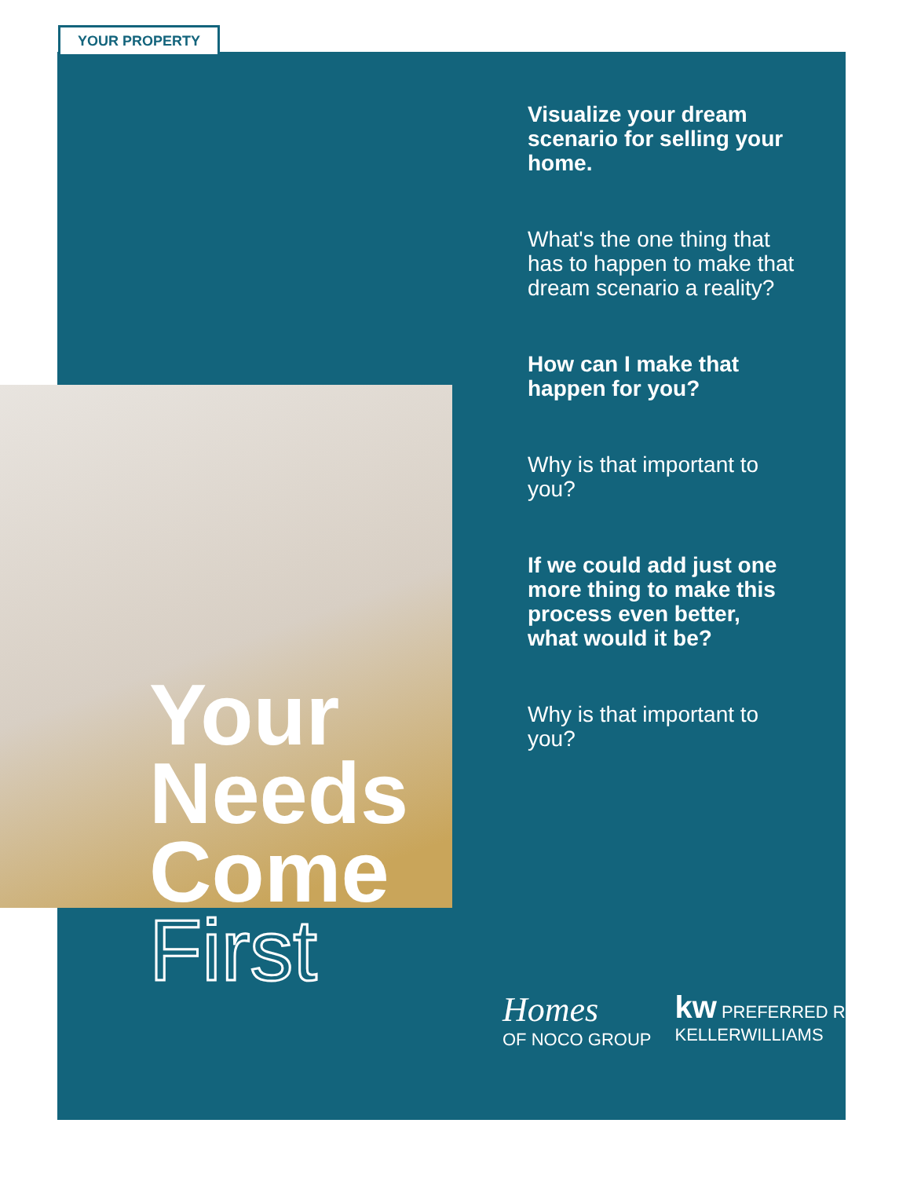YOUR PROPERTY
Visualize your dream scenario for selling your home.
What's the one thing that has to happen to make that dream scenario a reality?
How can I make that happen for you?
Why is that important to you?
If we could add just one more thing to make this process even better, what would it be?
Why is that important to you?
Your
Needs
Come
First
Homes
OF NOCO GROUP
kw PREFERRED REALTY
KELLERWILLIAMS